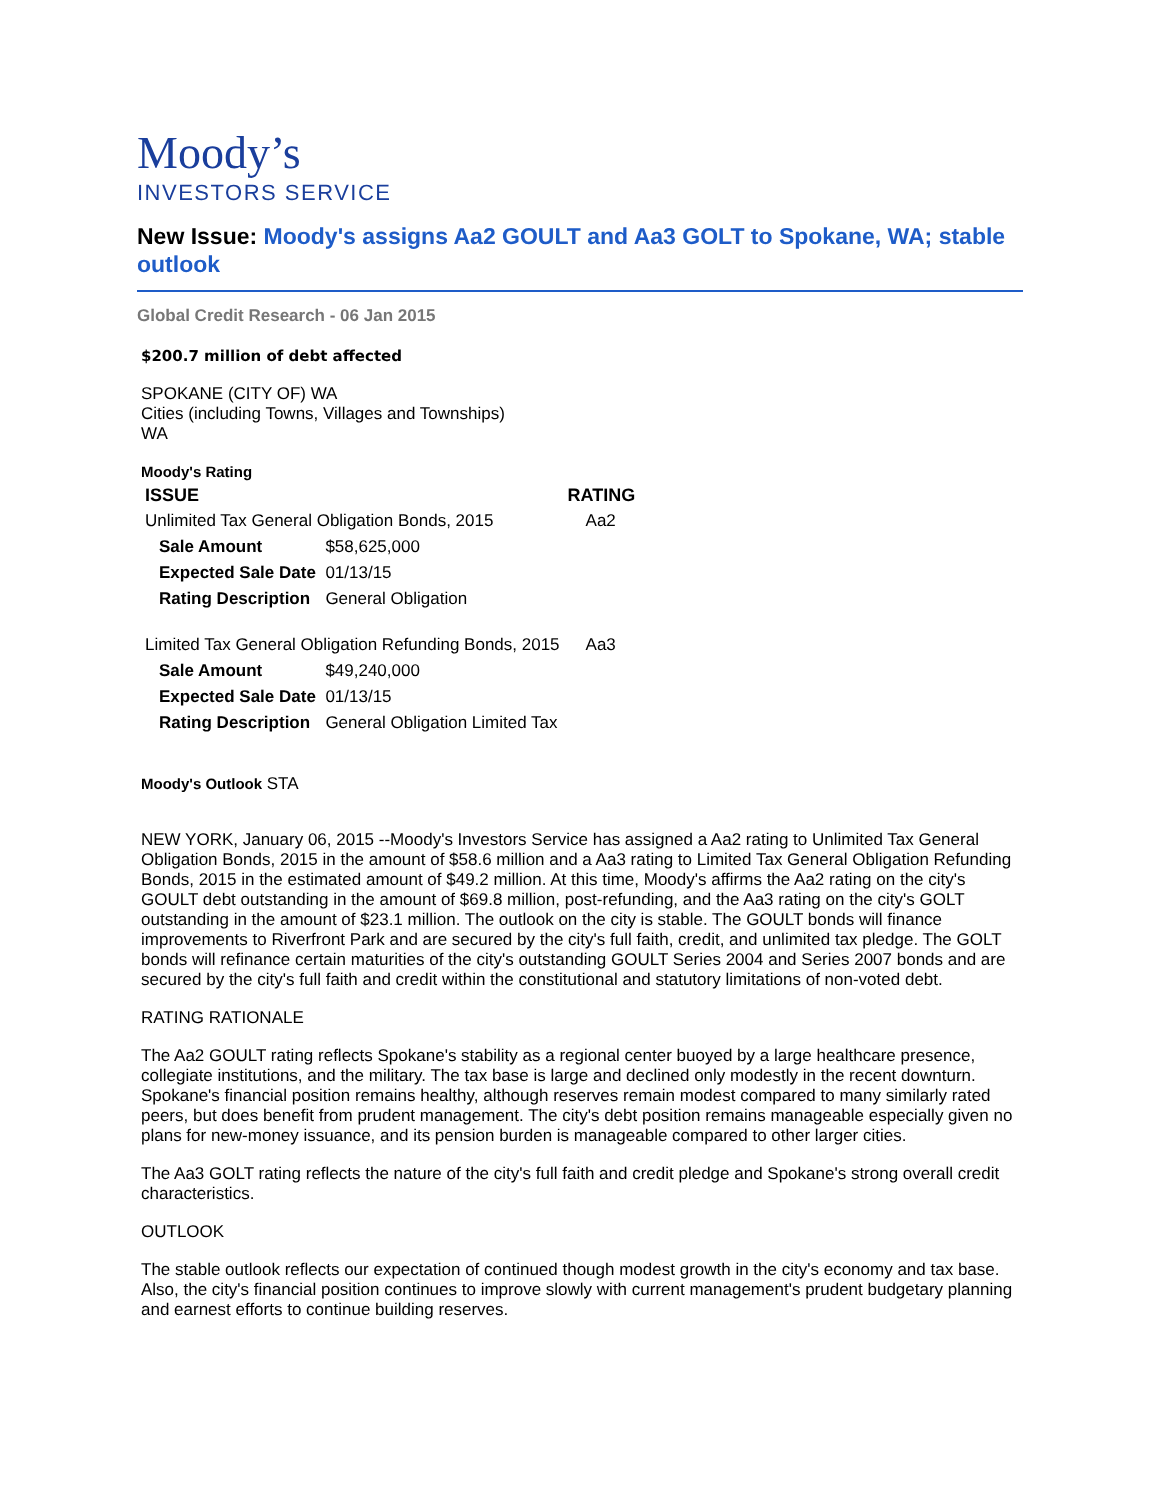Moody’s
INVESTORS SERVICE
New Issue: Moody's assigns Aa2 GOULT and Aa3 GOLT to Spokane, WA; stable outlook
Global Credit Research - 06 Jan 2015
$200.7 million of debt affected
SPOKANE (CITY OF) WA
Cities (including Towns, Villages and Townships)
WA
Moody's Rating
| ISSUE | | RATING |
| --- | --- | --- |
| Unlimited Tax General Obligation Bonds, 2015 | | Aa2 |
| Sale Amount | $58,625,000 | |
| Expected Sale Date | 01/13/15 | |
| Rating Description | General Obligation | |
| Limited Tax General Obligation Refunding Bonds, 2015 | | Aa3 |
| Sale Amount | $49,240,000 | |
| Expected Sale Date | 01/13/15 | |
| Rating Description | General Obligation Limited Tax | |
Moody's Outlook STA
NEW YORK, January 06, 2015 --Moody's Investors Service has assigned a Aa2 rating to Unlimited Tax General Obligation Bonds, 2015 in the amount of $58.6 million and a Aa3 rating to Limited Tax General Obligation Refunding Bonds, 2015 in the estimated amount of $49.2 million. At this time, Moody's affirms the Aa2 rating on the city's GOULT debt outstanding in the amount of $69.8 million, post-refunding, and the Aa3 rating on the city's GOLT outstanding in the amount of $23.1 million. The outlook on the city is stable. The GOULT bonds will finance improvements to Riverfront Park and are secured by the city's full faith, credit, and unlimited tax pledge. The GOLT bonds will refinance certain maturities of the city's outstanding GOULT Series 2004 and Series 2007 bonds and are secured by the city's full faith and credit within the constitutional and statutory limitations of non-voted debt.
RATING RATIONALE
The Aa2 GOULT rating reflects Spokane's stability as a regional center buoyed by a large healthcare presence, collegiate institutions, and the military. The tax base is large and declined only modestly in the recent downturn. Spokane's financial position remains healthy, although reserves remain modest compared to many similarly rated peers, but does benefit from prudent management. The city's debt position remains manageable especially given no plans for new-money issuance, and its pension burden is manageable compared to other larger cities.
The Aa3 GOLT rating reflects the nature of the city's full faith and credit pledge and Spokane's strong overall credit characteristics.
OUTLOOK
The stable outlook reflects our expectation of continued though modest growth in the city's economy and tax base. Also, the city's financial position continues to improve slowly with current management's prudent budgetary planning and earnest efforts to continue building reserves.